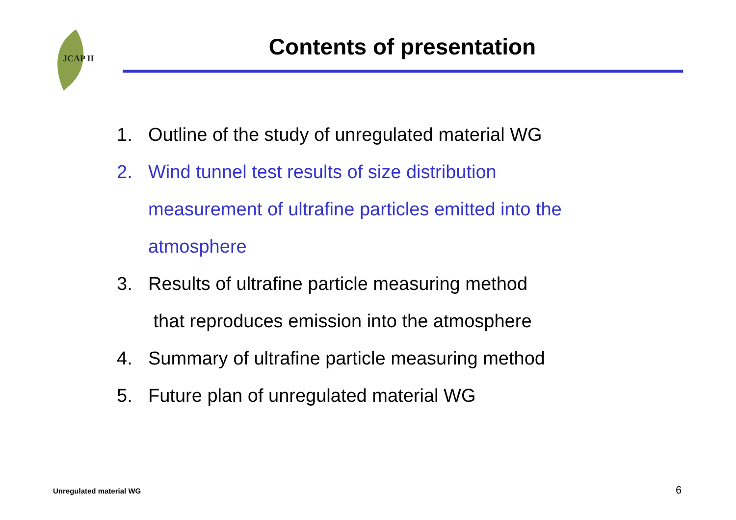JCAP II
Contents of presentation
1. Outline of the study of unregulated material WG
2. Wind tunnel test results of size distribution
measurement of ultrafine particles emitted into the
atmosphere
3. Results of ultrafine particle measuring method
that reproduces emission into the atmosphere
4. Summary of ultrafine particle measuring method
5. Future plan of unregulated material WG
Unregulated material WG 6